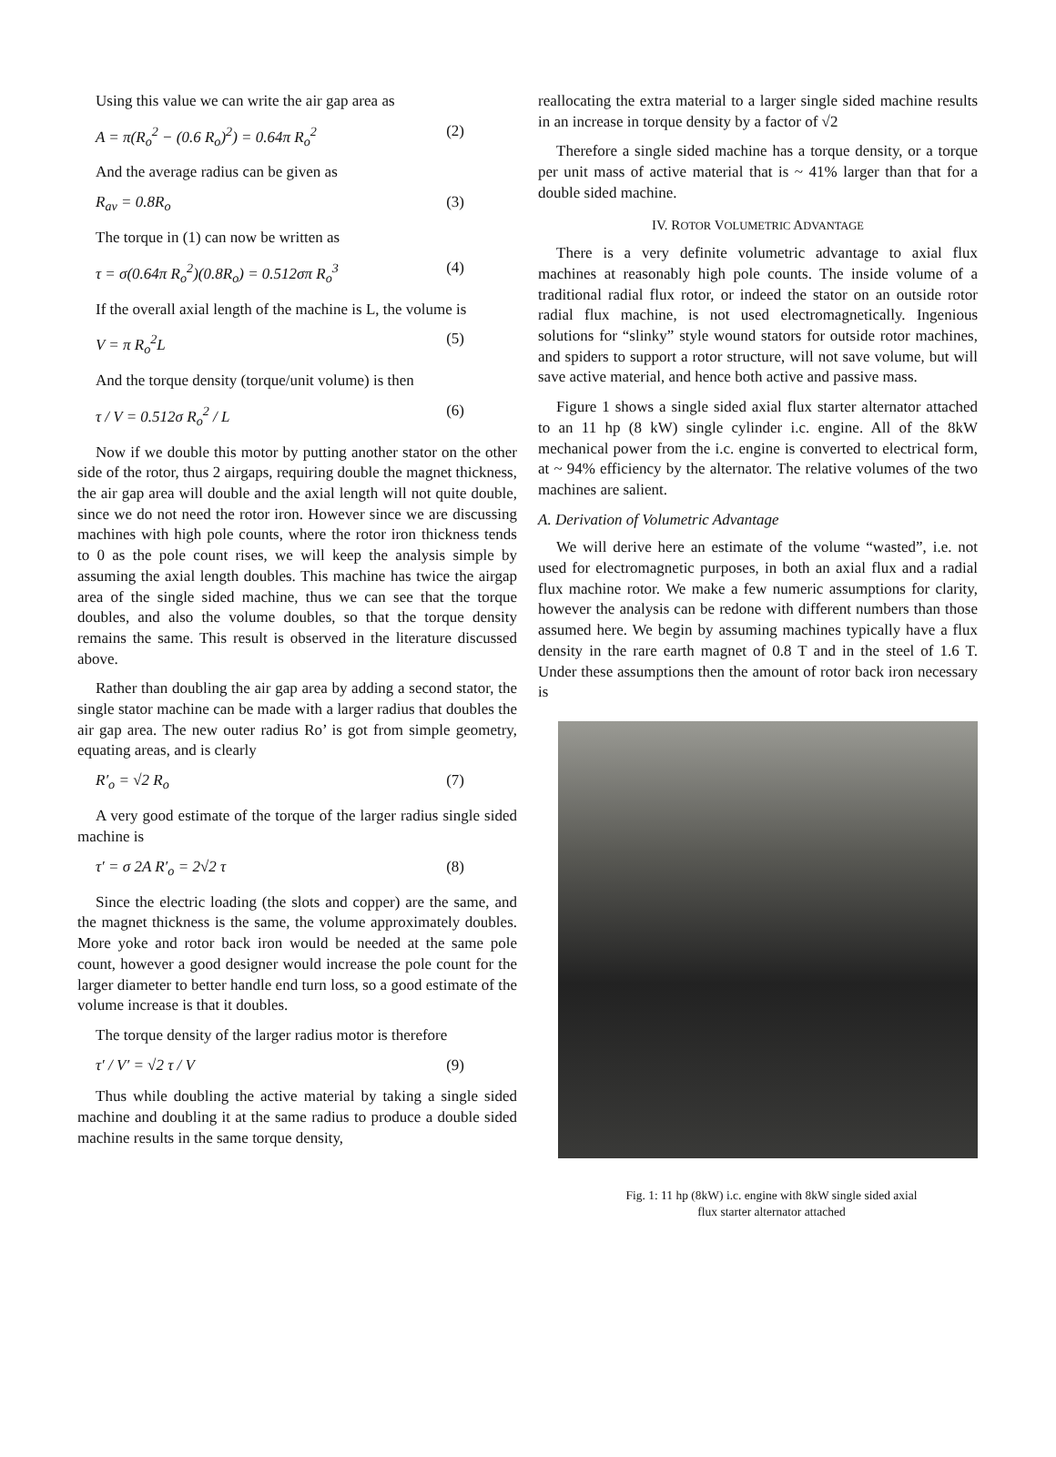Using this value we can write the air gap area as
A = π(R<sub>o</sub><sup>2</sup> − (0.6 R<sub>o</sub>)<sup>2</sup>) = 0.64π R<sub>o</sub><sup>2</sup> (2)
And the average radius can be given as
R<sub>av</sub> = 0.8R<sub>o</sub> (3)
The torque in (1) can now be written as
τ = σ(0.64π R<sub>o</sub><sup>2</sup>)(0.8R<sub>o</sub>) = 0.512σπ R<sub>o</sub><sup>3</sup> (4)
If the overall axial length of the machine is L, the volume is
V = π R<sub>o</sub><sup>2</sup>L (5)
And the torque density (torque/unit volume) is then
τ / V = 0.512σ R<sub>o</sub><sup>2</sup> / L (6)
Now if we double this motor by putting another stator on the other side of the rotor, thus 2 airgaps, requiring double the magnet thickness, the air gap area will double and the axial length will not quite double, since we do not need the rotor iron. However since we are discussing machines with high pole counts, where the rotor iron thickness tends to 0 as the pole count rises, we will keep the analysis simple by assuming the axial length doubles. This machine has twice the airgap area of the single sided machine, thus we can see that the torque doubles, and also the volume doubles, so that the torque density remains the same. This result is observed in the literature discussed above.
Rather than doubling the air gap area by adding a second stator, the single stator machine can be made with a larger radius that doubles the air gap area. The new outer radius Ro’ is got from simple geometry, equating areas, and is clearly
R′<sub>o</sub> = √2 R<sub>o</sub> (7)
A very good estimate of the torque of the larger radius single sided machine is
τ′ = σ 2A R′<sub>o</sub> = 2√2 τ (8)
Since the electric loading (the slots and copper) are the same, and the magnet thickness is the same, the volume approximately doubles. More yoke and rotor back iron would be needed at the same pole count, however a good designer would increase the pole count for the larger diameter to better handle end turn loss, so a good estimate of the volume increase is that it doubles.
The torque density of the larger radius motor is therefore
τ′ / V′ = √2 τ / V (9)
Thus while doubling the active material by taking a single sided machine and doubling it at the same radius to produce a double sided machine results in the same torque density,
reallocating the extra material to a larger single sided machine results in an increase in torque density by a factor of √2
Therefore a single sided machine has a torque density, or a torque per unit mass of active material that is ~ 41% larger than that for a double sided machine.
IV. ROTOR VOLUMETRIC ADVANTAGE
There is a very definite volumetric advantage to axial flux machines at reasonably high pole counts. The inside volume of a traditional radial flux rotor, or indeed the stator on an outside rotor radial flux machine, is not used electromagnetically. Ingenious solutions for “slinky” style wound stators for outside rotor machines, and spiders to support a rotor structure, will not save volume, but will save active material, and hence both active and passive mass.
Figure 1 shows a single sided axial flux starter alternator attached to an 11 hp (8 kW) single cylinder i.c. engine. All of the 8kW mechanical power from the i.c. engine is converted to electrical form, at ~ 94% efficiency by the alternator. The relative volumes of the two machines are salient.
A. Derivation of Volumetric Advantage
We will derive here an estimate of the volume “wasted”, i.e. not used for electromagnetic purposes, in both an axial flux and a radial flux machine rotor. We make a few numeric assumptions for clarity, however the analysis can be redone with different numbers than those assumed here. We begin by assuming machines typically have a flux density in the rare earth magnet of 0.8 T and in the steel of 1.6 T. Under these assumptions then the amount of rotor back iron necessary is
Fig. 1: 11 hp (8kW) i.c. engine with 8kW single sided axial
flux starter alternator attached